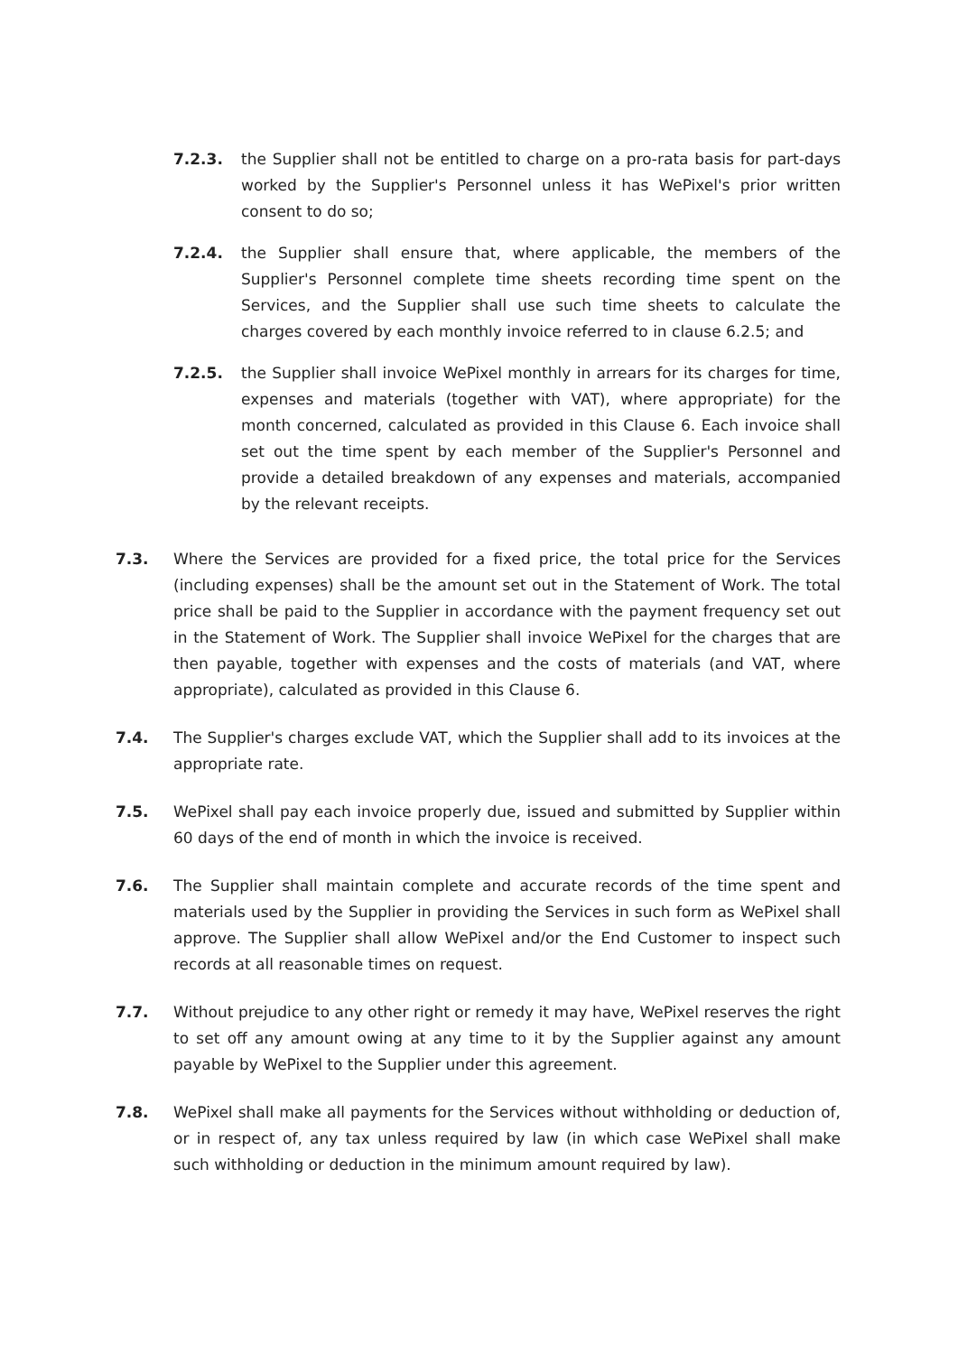7.2.3. the Supplier shall not be entitled to charge on a pro-rata basis for part-days worked by the Supplier's Personnel unless it has WePixel's prior written consent to do so;
7.2.4. the Supplier shall ensure that, where applicable, the members of the Supplier's Personnel complete time sheets recording time spent on the Services, and the Supplier shall use such time sheets to calculate the charges covered by each monthly invoice referred to in clause 6.2.5; and
7.2.5. the Supplier shall invoice WePixel monthly in arrears for its charges for time, expenses and materials (together with VAT), where appropriate) for the month concerned, calculated as provided in this Clause 6. Each invoice shall set out the time spent by each member of the Supplier's Personnel and provide a detailed breakdown of any expenses and materials, accompanied by the relevant receipts.
7.3. Where the Services are provided for a fixed price, the total price for the Services (including expenses) shall be the amount set out in the Statement of Work. The total price shall be paid to the Supplier in accordance with the payment frequency set out in the Statement of Work. The Supplier shall invoice WePixel for the charges that are then payable, together with expenses and the costs of materials (and VAT, where appropriate), calculated as provided in this Clause 6.
7.4. The Supplier's charges exclude VAT, which the Supplier shall add to its invoices at the appropriate rate.
7.5. WePixel shall pay each invoice properly due, issued and submitted by Supplier within 60 days of the end of month in which the invoice is received.
7.6. The Supplier shall maintain complete and accurate records of the time spent and materials used by the Supplier in providing the Services in such form as WePixel shall approve. The Supplier shall allow WePixel and/or the End Customer to inspect such records at all reasonable times on request.
7.7. Without prejudice to any other right or remedy it may have, WePixel reserves the right to set off any amount owing at any time to it by the Supplier against any amount payable by WePixel to the Supplier under this agreement.
7.8. WePixel shall make all payments for the Services without withholding or deduction of, or in respect of, any tax unless required by law (in which case WePixel shall make such withholding or deduction in the minimum amount required by law).